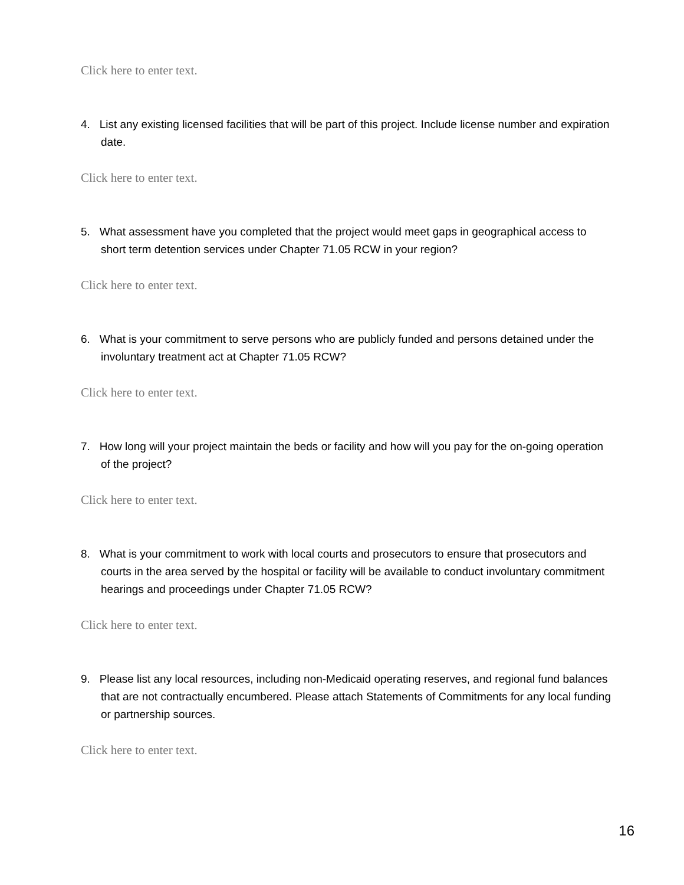Click here to enter text.
4. List any existing licensed facilities that will be part of this project. Include license number and expiration date.
Click here to enter text.
5. What assessment have you completed that the project would meet gaps in geographical access to short term detention services under Chapter 71.05 RCW in your region?
Click here to enter text.
6. What is your commitment to serve persons who are publicly funded and persons detained under the involuntary treatment act at Chapter 71.05 RCW?
Click here to enter text.
7. How long will your project maintain the beds or facility and how will you pay for the on-going operation of the project?
Click here to enter text.
8. What is your commitment to work with local courts and prosecutors to ensure that prosecutors and courts in the area served by the hospital or facility will be available to conduct involuntary commitment hearings and proceedings under Chapter 71.05 RCW?
Click here to enter text.
9. Please list any local resources, including non-Medicaid operating reserves, and regional fund balances that are not contractually encumbered. Please attach Statements of Commitments for any local funding or partnership sources.
Click here to enter text.
16